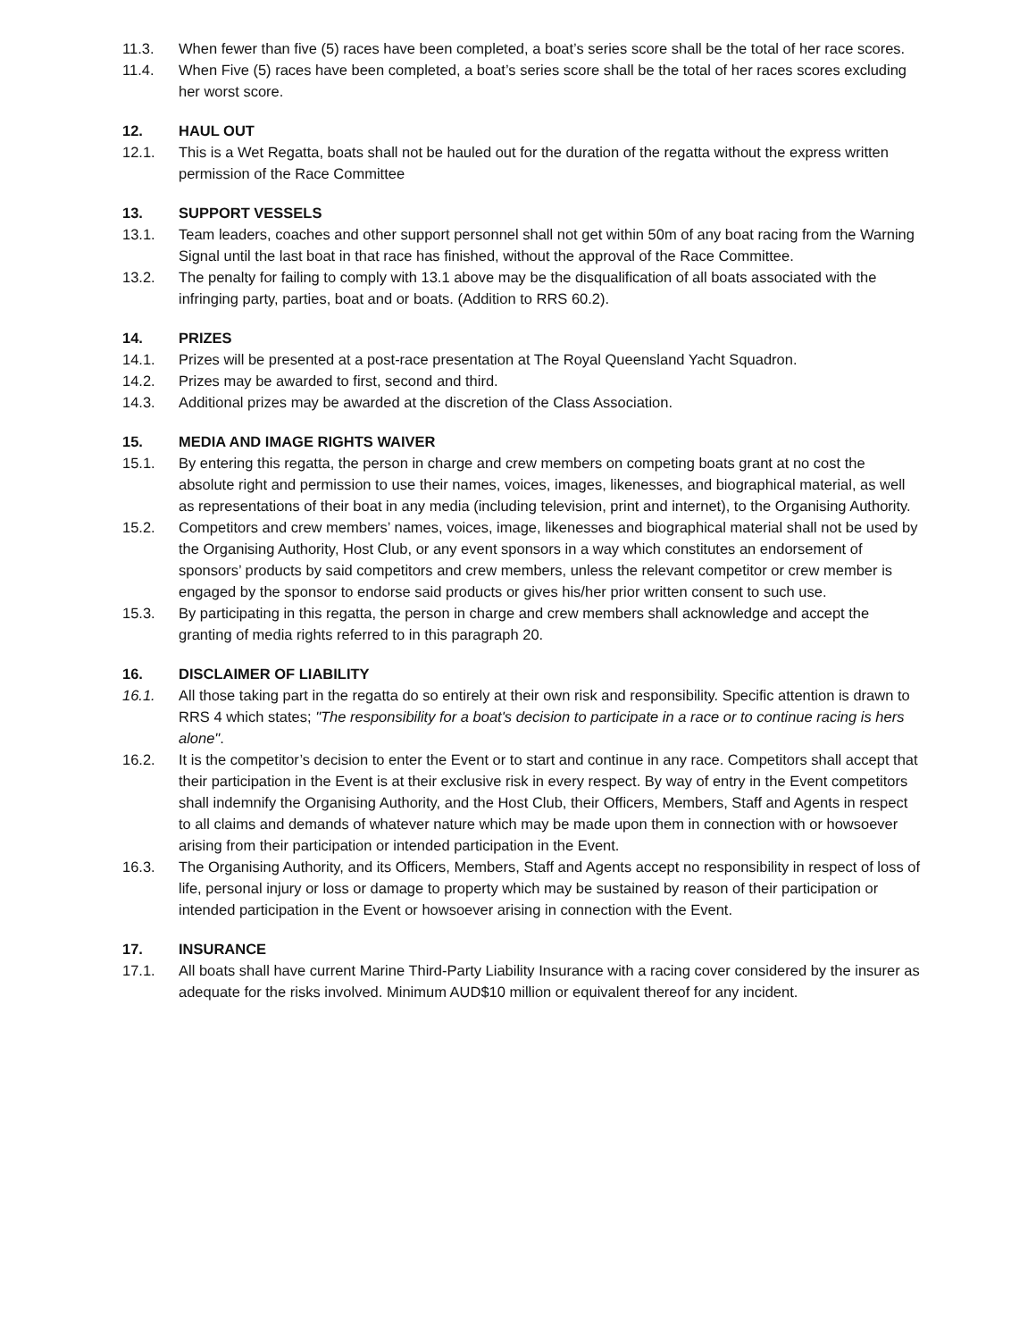11.3. When fewer than five (5) races have been completed, a boat’s series score shall be the total of her race scores.
11.4. When Five (5) races have been completed, a boat’s series score shall be the total of her races scores excluding her worst score.
12. HAUL OUT
12.1. This is a Wet Regatta, boats shall not be hauled out for the duration of the regatta without the express written permission of the Race Committee
13. SUPPORT VESSELS
13.1. Team leaders, coaches and other support personnel shall not get within 50m of any boat racing from the Warning Signal until the last boat in that race has finished, without the approval of the Race Committee.
13.2. The penalty for failing to comply with 13.1 above may be the disqualification of all boats associated with the infringing party, parties, boat and or boats. (Addition to RRS 60.2).
14. PRIZES
14.1. Prizes will be presented at a post-race presentation at The Royal Queensland Yacht Squadron.
14.2. Prizes may be awarded to first, second and third.
14.3. Additional prizes may be awarded at the discretion of the Class Association.
15. MEDIA AND IMAGE RIGHTS WAIVER
15.1. By entering this regatta, the person in charge and crew members on competing boats grant at no cost the absolute right and permission to use their names, voices, images, likenesses, and biographical material, as well as representations of their boat in any media (including television, print and internet), to the Organising Authority.
15.2. Competitors and crew members’ names, voices, image, likenesses and biographical material shall not be used by the Organising Authority, Host Club, or any event sponsors in a way which constitutes an endorsement of sponsors’ products by said competitors and crew members, unless the relevant competitor or crew member is engaged by the sponsor to endorse said products or gives his/her prior written consent to such use.
15.3. By participating in this regatta, the person in charge and crew members shall acknowledge and accept the granting of media rights referred to in this paragraph 20.
16. DISCLAIMER OF LIABILITY
16.1. All those taking part in the regatta do so entirely at their own risk and responsibility. Specific attention is drawn to RRS 4 which states; "The responsibility for a boat's decision to participate in a race or to continue racing is hers alone".
16.2. It is the competitor’s decision to enter the Event or to start and continue in any race. Competitors shall accept that their participation in the Event is at their exclusive risk in every respect. By way of entry in the Event competitors shall indemnify the Organising Authority, and the Host Club, their Officers, Members, Staff and Agents in respect to all claims and demands of whatever nature which may be made upon them in connection with or howsoever arising from their participation or intended participation in the Event.
16.3. The Organising Authority, and its Officers, Members, Staff and Agents accept no responsibility in respect of loss of life, personal injury or loss or damage to property which may be sustained by reason of their participation or intended participation in the Event or howsoever arising in connection with the Event.
17. INSURANCE
17.1. All boats shall have current Marine Third-Party Liability Insurance with a racing cover considered by the insurer as adequate for the risks involved. Minimum AUD$10 million or equivalent thereof for any incident.